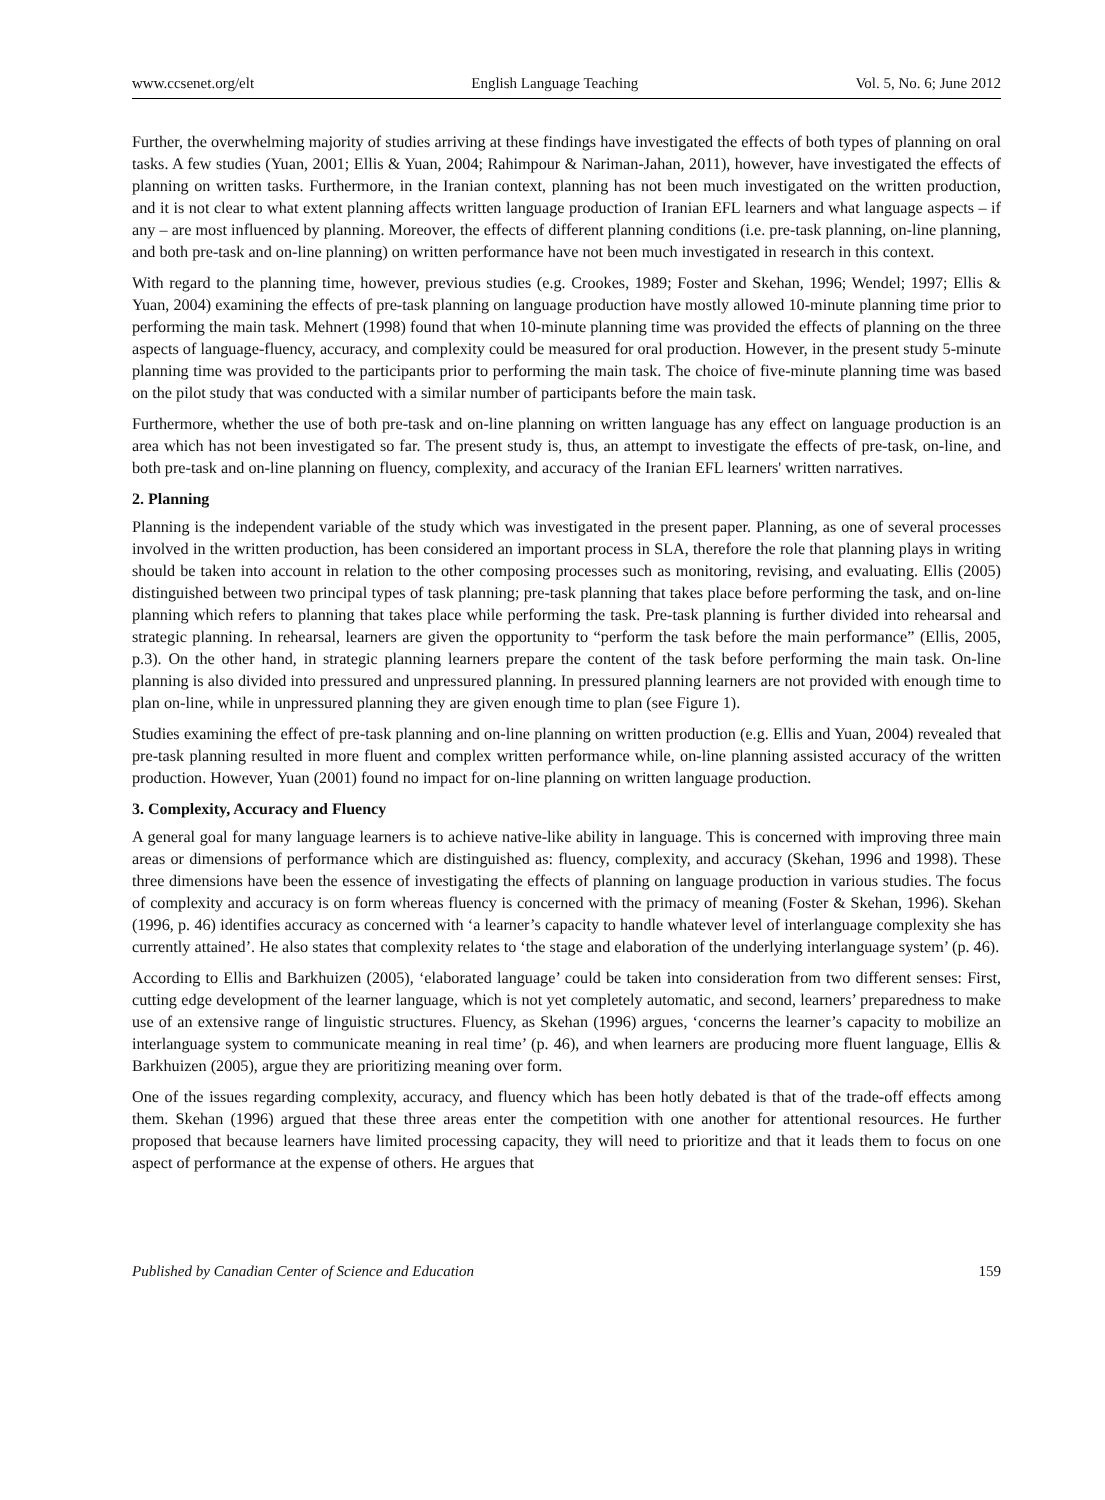www.ccsenet.org/elt English Language Teaching Vol. 5, No. 6; June 2012
Further, the overwhelming majority of studies arriving at these findings have investigated the effects of both types of planning on oral tasks. A few studies (Yuan, 2001; Ellis & Yuan, 2004; Rahimpour & Nariman-Jahan, 2011), however, have investigated the effects of planning on written tasks. Furthermore, in the Iranian context, planning has not been much investigated on the written production, and it is not clear to what extent planning affects written language production of Iranian EFL learners and what language aspects – if any – are most influenced by planning. Moreover, the effects of different planning conditions (i.e. pre-task planning, on-line planning, and both pre-task and on-line planning) on written performance have not been much investigated in research in this context.
With regard to the planning time, however, previous studies (e.g. Crookes, 1989; Foster and Skehan, 1996; Wendel; 1997; Ellis & Yuan, 2004) examining the effects of pre-task planning on language production have mostly allowed 10-minute planning time prior to performing the main task. Mehnert (1998) found that when 10-minute planning time was provided the effects of planning on the three aspects of language-fluency, accuracy, and complexity could be measured for oral production. However, in the present study 5-minute planning time was provided to the participants prior to performing the main task. The choice of five-minute planning time was based on the pilot study that was conducted with a similar number of participants before the main task.
Furthermore, whether the use of both pre-task and on-line planning on written language has any effect on language production is an area which has not been investigated so far. The present study is, thus, an attempt to investigate the effects of pre-task, on-line, and both pre-task and on-line planning on fluency, complexity, and accuracy of the Iranian EFL learners' written narratives.
2. Planning
Planning is the independent variable of the study which was investigated in the present paper. Planning, as one of several processes involved in the written production, has been considered an important process in SLA, therefore the role that planning plays in writing should be taken into account in relation to the other composing processes such as monitoring, revising, and evaluating. Ellis (2005) distinguished between two principal types of task planning; pre-task planning that takes place before performing the task, and on-line planning which refers to planning that takes place while performing the task. Pre-task planning is further divided into rehearsal and strategic planning. In rehearsal, learners are given the opportunity to “perform the task before the main performance” (Ellis, 2005, p.3). On the other hand, in strategic planning learners prepare the content of the task before performing the main task. On-line planning is also divided into pressured and unpressured planning. In pressured planning learners are not provided with enough time to plan on-line, while in unpressured planning they are given enough time to plan (see Figure 1).
Studies examining the effect of pre-task planning and on-line planning on written production (e.g. Ellis and Yuan, 2004) revealed that pre-task planning resulted in more fluent and complex written performance while, on-line planning assisted accuracy of the written production. However, Yuan (2001) found no impact for on-line planning on written language production.
3. Complexity, Accuracy and Fluency
A general goal for many language learners is to achieve native-like ability in language. This is concerned with improving three main areas or dimensions of performance which are distinguished as: fluency, complexity, and accuracy (Skehan, 1996 and 1998). These three dimensions have been the essence of investigating the effects of planning on language production in various studies. The focus of complexity and accuracy is on form whereas fluency is concerned with the primacy of meaning (Foster & Skehan, 1996). Skehan (1996, p. 46) identifies accuracy as concerned with ‘a learner’s capacity to handle whatever level of interlanguage complexity she has currently attained’. He also states that complexity relates to ‘the stage and elaboration of the underlying interlanguage system’ (p. 46).
According to Ellis and Barkhuizen (2005), ‘elaborated language’ could be taken into consideration from two different senses: First, cutting edge development of the learner language, which is not yet completely automatic, and second, learners’ preparedness to make use of an extensive range of linguistic structures. Fluency, as Skehan (1996) argues, ‘concerns the learner’s capacity to mobilize an interlanguage system to communicate meaning in real time’ (p. 46), and when learners are producing more fluent language, Ellis & Barkhuizen (2005), argue they are prioritizing meaning over form.
One of the issues regarding complexity, accuracy, and fluency which has been hotly debated is that of the trade-off effects among them. Skehan (1996) argued that these three areas enter the competition with one another for attentional resources. He further proposed that because learners have limited processing capacity, they will need to prioritize and that it leads them to focus on one aspect of performance at the expense of others. He argues that
Published by Canadian Center of Science and Education 159